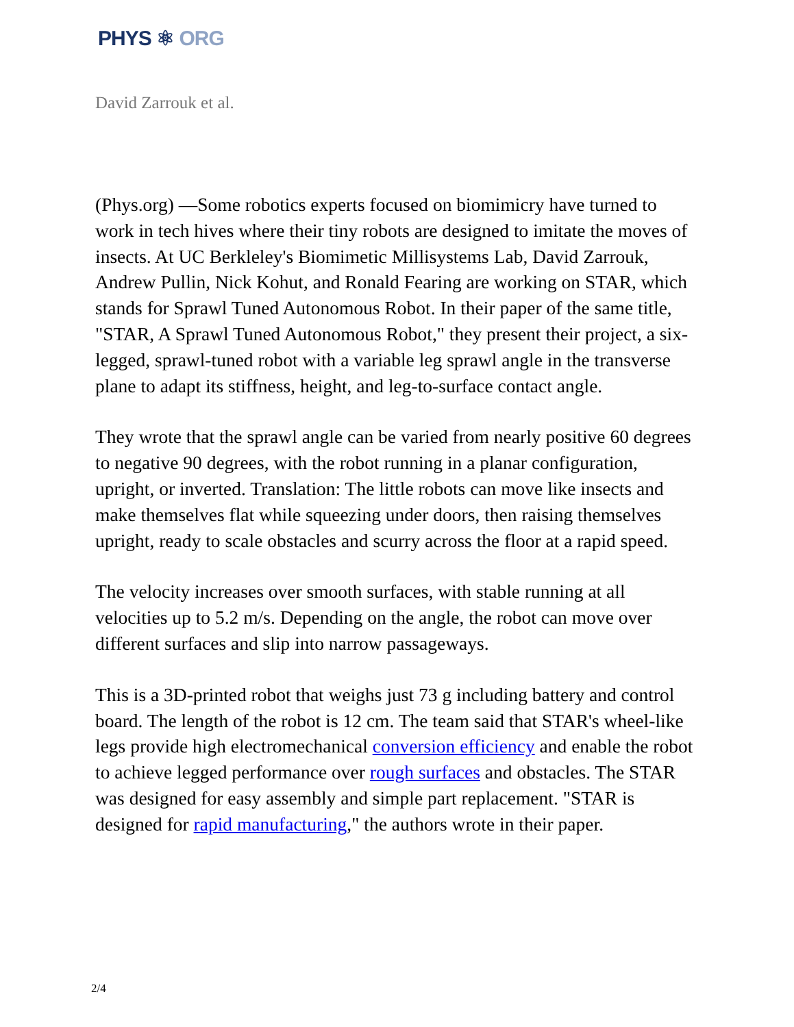PHYS ⚛ ORG
David Zarrouk et al.
(Phys.org) —Some robotics experts focused on biomimicry have turned to work in tech hives where their tiny robots are designed to imitate the moves of insects. At UC Berkleley's Biomimetic Millisystems Lab, David Zarrouk, Andrew Pullin, Nick Kohut, and Ronald Fearing are working on STAR, which stands for Sprawl Tuned Autonomous Robot. In their paper of the same title, "STAR, A Sprawl Tuned Autonomous Robot," they present their project, a six-legged, sprawl-tuned robot with a variable leg sprawl angle in the transverse plane to adapt its stiffness, height, and leg-to-surface contact angle.
They wrote that the sprawl angle can be varied from nearly positive 60 degrees to negative 90 degrees, with the robot running in a planar configuration, upright, or inverted. Translation: The little robots can move like insects and make themselves flat while squeezing under doors, then raising themselves upright, ready to scale obstacles and scurry across the floor at a rapid speed.
The velocity increases over smooth surfaces, with stable running at all velocities up to 5.2 m/s. Depending on the angle, the robot can move over different surfaces and slip into narrow passageways.
This is a 3D-printed robot that weighs just 73 g including battery and control board. The length of the robot is 12 cm. The team said that STAR's wheel-like legs provide high electromechanical conversion efficiency and enable the robot to achieve legged performance over rough surfaces and obstacles. The STAR was designed for easy assembly and simple part replacement. "STAR is designed for rapid manufacturing," the authors wrote in their paper.
2/4